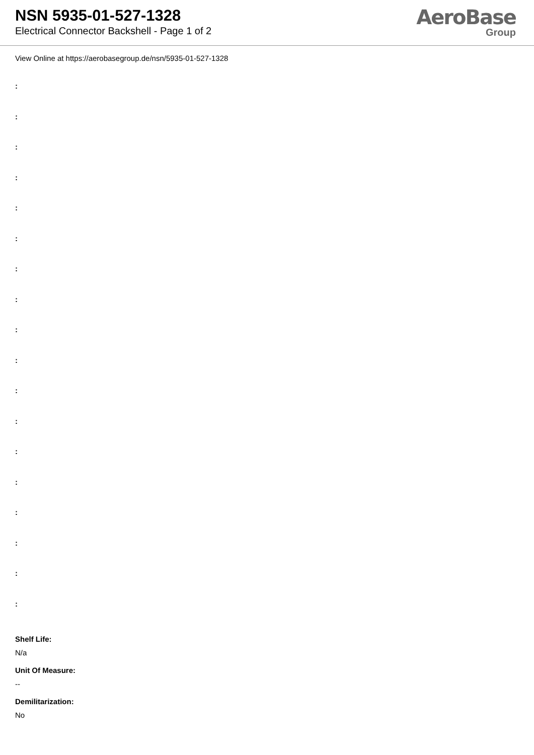NSN 5935-01-527-1328
Electrical Connector Backshell - Page 1 of 2
AeroBase
Group
View Online at https://aerobasegroup.de/nsn/5935-01-527-1328
:
:
:
:
:
:
:
:
:
:
:
:
:
:
:
:
:
:
Shelf Life:
N/a
Unit Of Measure:
--
Demilitarization:
No